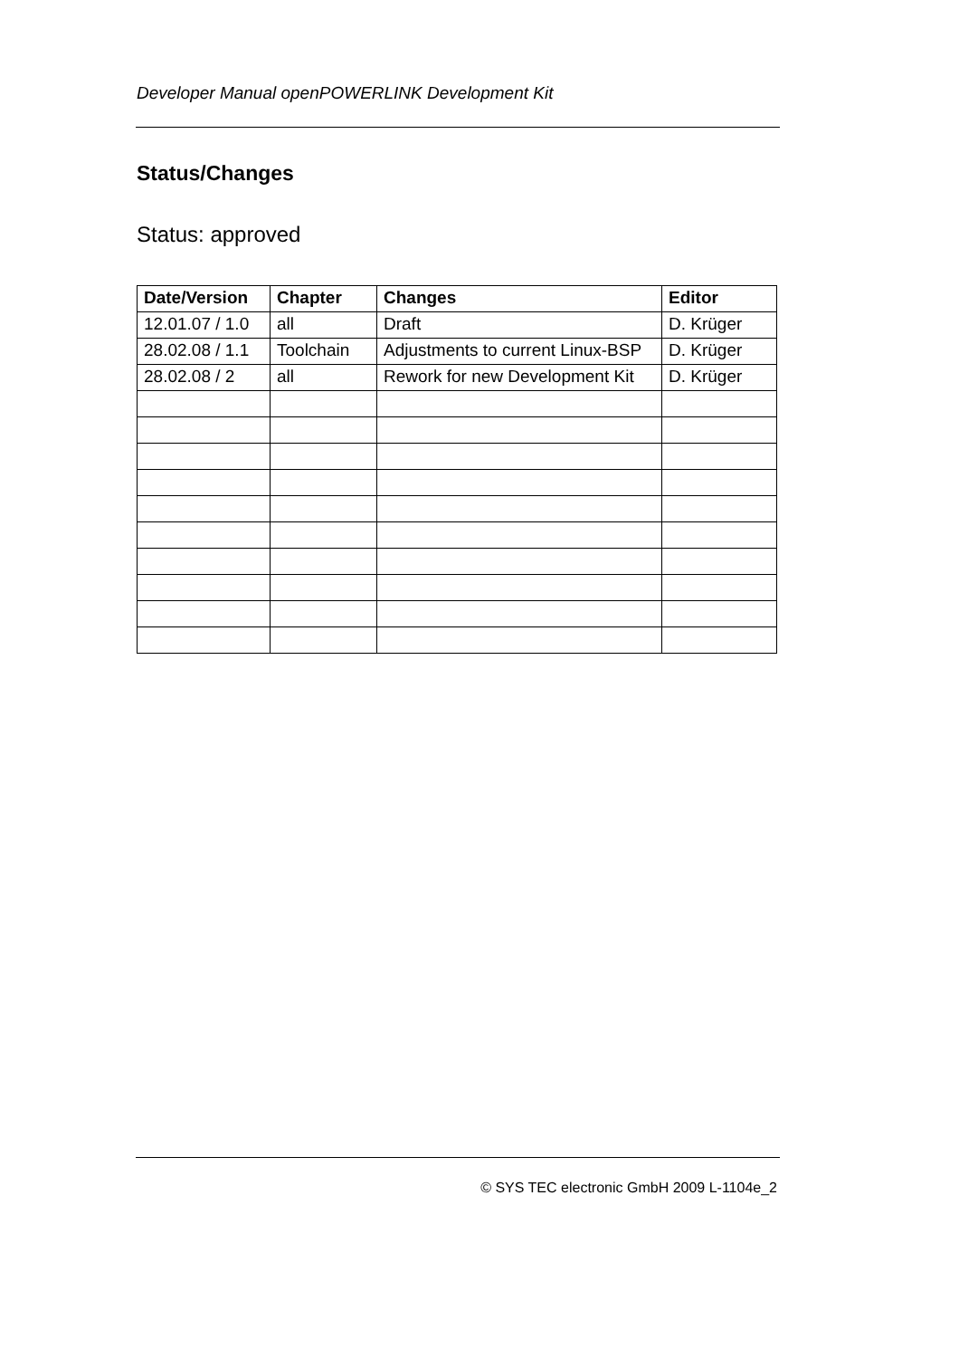Developer Manual openPOWERLINK Development Kit
Status/Changes
Status: approved
| Date/Version | Chapter | Changes | Editor |
| --- | --- | --- | --- |
| 12.01.07 / 1.0 | all | Draft | D. Krüger |
| 28.02.08 / 1.1 | Toolchain | Adjustments to current Linux-BSP | D. Krüger |
| 28.02.08 / 2 | all | Rework for new Development Kit | D. Krüger |
© SYS TEC electronic GmbH 2009 L-1104e_2